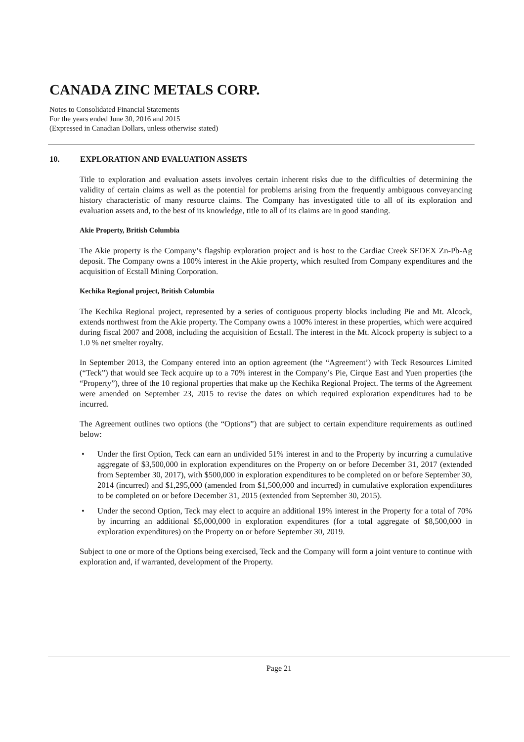CANADA ZINC METALS CORP.
Notes to Consolidated Financial Statements
For the years ended June 30, 2016 and 2015
(Expressed in Canadian Dollars, unless otherwise stated)
10. EXPLORATION AND EVALUATION ASSETS
Title to exploration and evaluation assets involves certain inherent risks due to the difficulties of determining the validity of certain claims as well as the potential for problems arising from the frequently ambiguous conveyancing history characteristic of many resource claims. The Company has investigated title to all of its exploration and evaluation assets and, to the best of its knowledge, title to all of its claims are in good standing.
Akie Property, British Columbia
The Akie property is the Company’s flagship exploration project and is host to the Cardiac Creek SEDEX Zn-Pb-Ag deposit. The Company owns a 100% interest in the Akie property, which resulted from Company expenditures and the acquisition of Ecstall Mining Corporation.
Kechika Regional project, British Columbia
The Kechika Regional project, represented by a series of contiguous property blocks including Pie and Mt. Alcock, extends northwest from the Akie property. The Company owns a 100% interest in these properties, which were acquired during fiscal 2007 and 2008, including the acquisition of Ecstall. The interest in the Mt. Alcock property is subject to a 1.0 % net smelter royalty.
In September 2013, the Company entered into an option agreement (the “Agreement’) with Teck Resources Limited (“Teck”) that would see Teck acquire up to a 70% interest in the Company’s Pie, Cirque East and Yuen properties (the “Property”), three of the 10 regional properties that make up the Kechika Regional Project. The terms of the Agreement were amended on September 23, 2015 to revise the dates on which required exploration expenditures had to be incurred.
The Agreement outlines two options (the “Options”) that are subject to certain expenditure requirements as outlined below:
• Under the first Option, Teck can earn an undivided 51% interest in and to the Property by incurring a cumulative aggregate of $3,500,000 in exploration expenditures on the Property on or before December 31, 2017 (extended from September 30, 2017), with $500,000 in exploration expenditures to be completed on or before September 30, 2014 (incurred) and $1,295,000 (amended from $1,500,000 and incurred) in cumulative exploration expenditures to be completed on or before December 31, 2015 (extended from September 30, 2015).
• Under the second Option, Teck may elect to acquire an additional 19% interest in the Property for a total of 70% by incurring an additional $5,000,000 in exploration expenditures (for a total aggregate of $8,500,000 in exploration expenditures) on the Property on or before September 30, 2019.
Subject to one or more of the Options being exercised, Teck and the Company will form a joint venture to continue with exploration and, if warranted, development of the Property.
Page 21